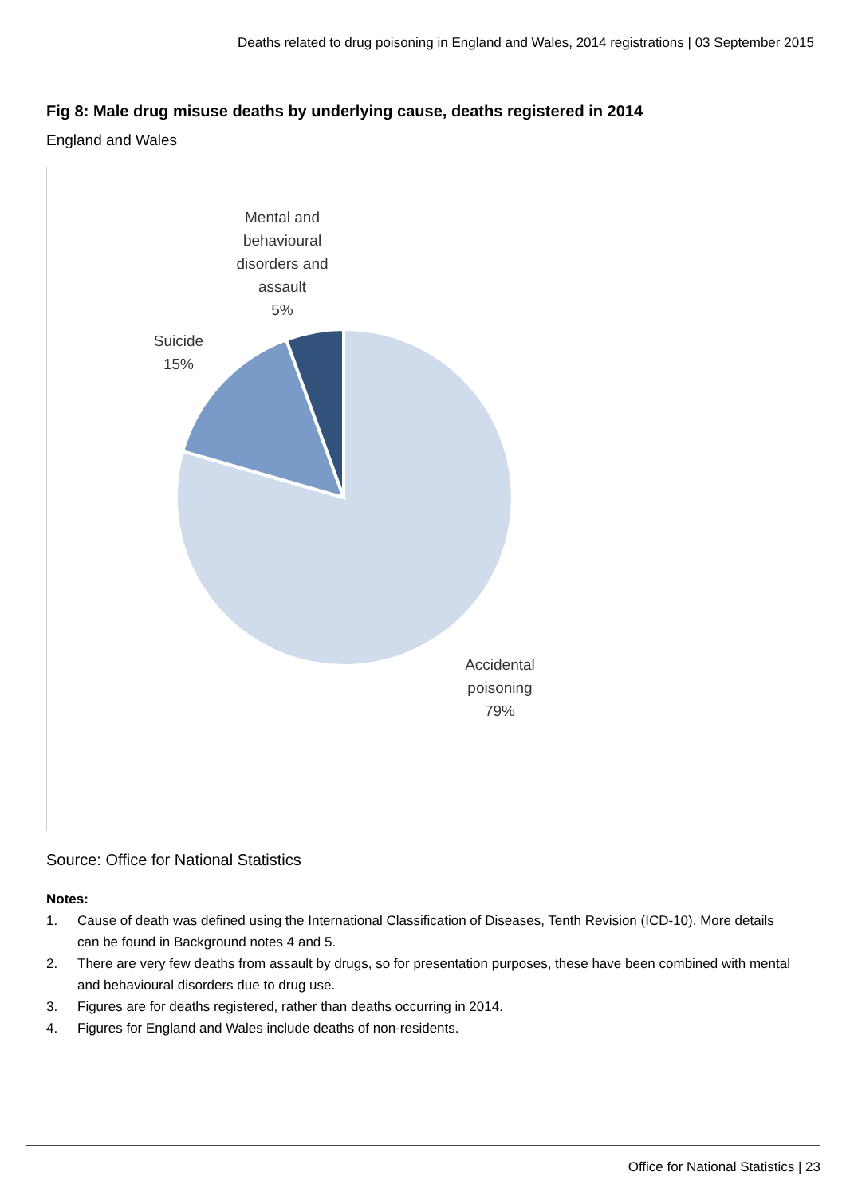Deaths related to drug poisoning in England and Wales, 2014 registrations | 03 September 2015
Fig 8: Male drug misuse deaths by underlying cause, deaths registered in 2014
England and Wales
Mental and
behavioural
disorders and
assault
5%
Suicide
15%
Accidental
poisoning
79%
Source: Office for National Statistics
Notes:
1. Cause of death was defined using the International Classification of Diseases, Tenth Revision (ICD-10). More details can be found in Background notes 4 and 5.
2. There are very few deaths from assault by drugs, so for presentation purposes, these have been combined with mental and behavioural disorders due to drug use.
3. Figures are for deaths registered, rather than deaths occurring in 2014.
4. Figures for England and Wales include deaths of non-residents.
Office for National Statistics | 23